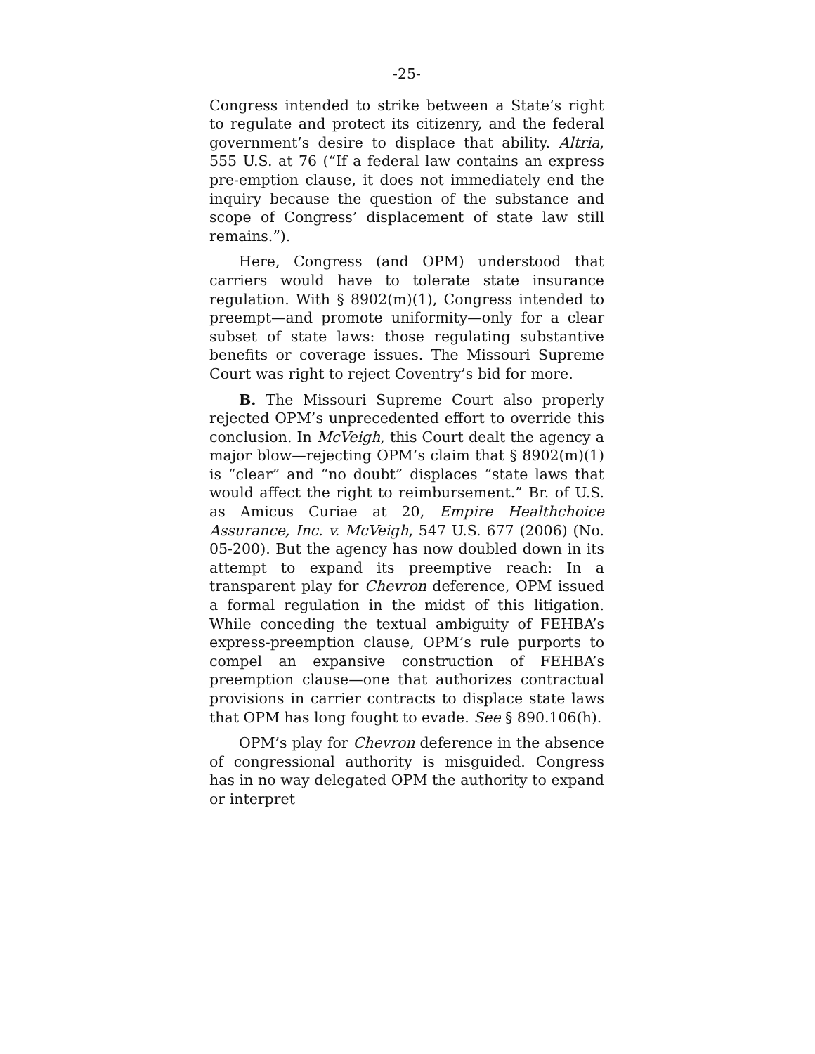-25-
Congress intended to strike between a State’s right to regulate and protect its citizenry, and the federal government’s desire to displace that ability. Altria, 555 U.S. at 76 (“If a federal law contains an express pre-emption clause, it does not immediately end the inquiry because the question of the substance and scope of Congress’ displacement of state law still remains.”).
Here, Congress (and OPM) understood that carriers would have to tolerate state insurance regulation. With § 8902(m)(1), Congress intended to preempt—and promote uniformity—only for a clear subset of state laws: those regulating substantive benefits or coverage issues. The Missouri Supreme Court was right to reject Coventry’s bid for more.
B. The Missouri Supreme Court also properly rejected OPM’s unprecedented effort to override this conclusion. In McVeigh, this Court dealt the agency a major blow—rejecting OPM’s claim that § 8902(m)(1) is “clear” and “no doubt” displaces “state laws that would affect the right to reimbursement.” Br. of U.S. as Amicus Curiae at 20, Empire Healthchoice Assurance, Inc. v. McVeigh, 547 U.S. 677 (2006) (No. 05-200). But the agency has now doubled down in its attempt to expand its preemptive reach: In a transparent play for Chevron deference, OPM issued a formal regulation in the midst of this litigation. While conceding the textual ambiguity of FEHBA’s express-preemption clause, OPM’s rule purports to compel an expansive construction of FEHBA’s preemption clause—one that authorizes contractual provisions in carrier contracts to displace state laws that OPM has long fought to evade. See § 890.106(h).
OPM’s play for Chevron deference in the absence of congressional authority is misguided. Congress has in no way delegated OPM the authority to expand or interpret